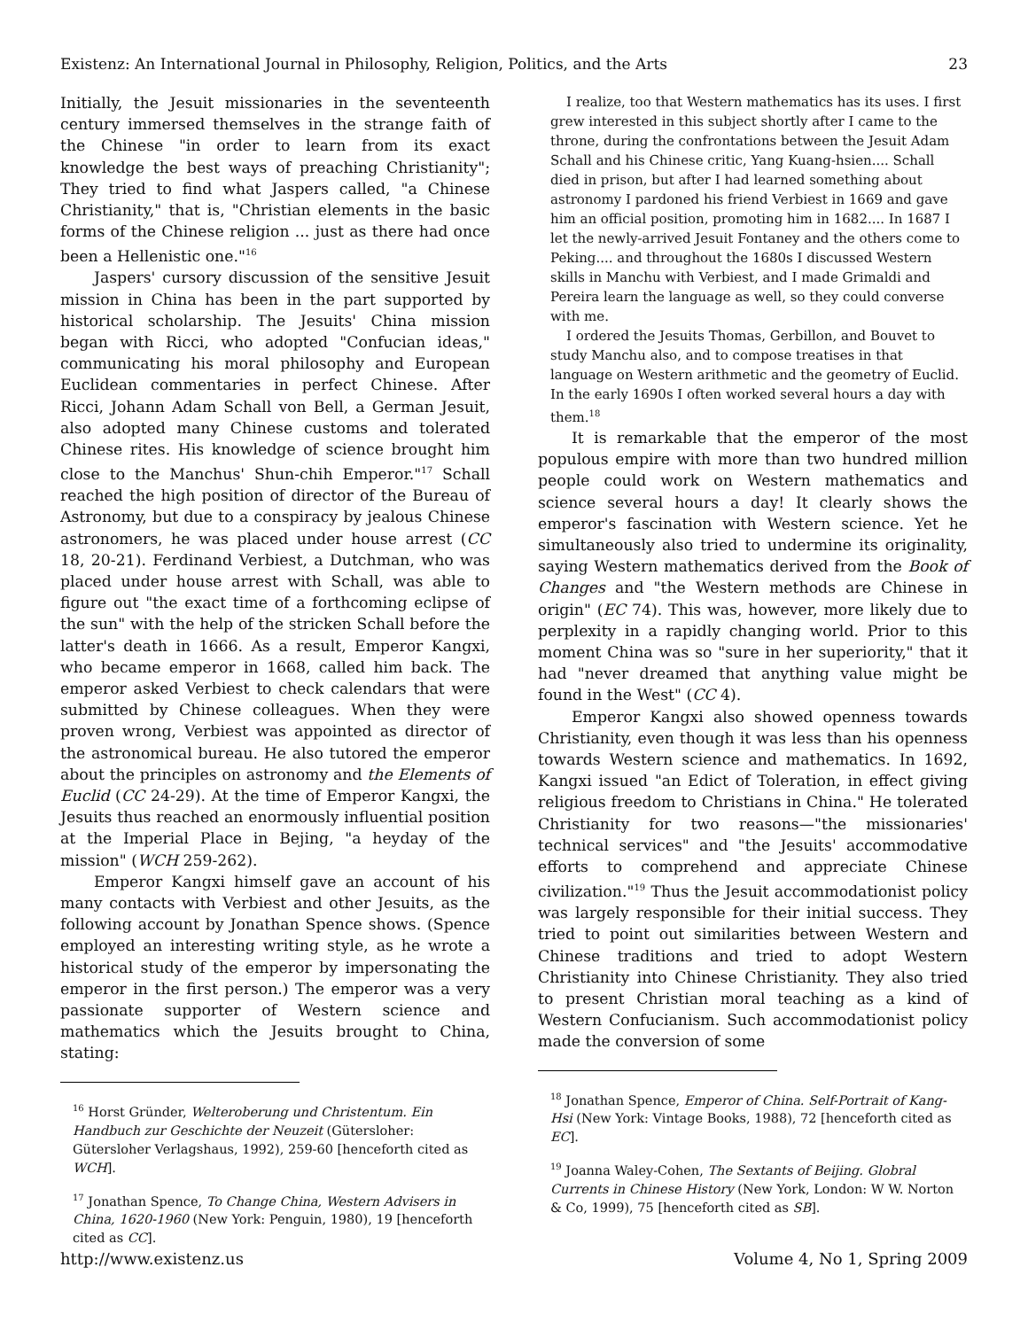Existenz: An International Journal in Philosophy, Religion, Politics, and the Arts 23
Initially, the Jesuit missionaries in the seventeenth century immersed themselves in the strange faith of the Chinese "in order to learn from its exact knowledge the best ways of preaching Christianity"; They tried to find what Jaspers called, "a Chinese Christianity," that is, "Christian elements in the basic forms of the Chinese religion ... just as there had once been a Hellenistic one."<sup>16</sup>
Jaspers' cursory discussion of the sensitive Jesuit mission in China has been in the part supported by historical scholarship. The Jesuits' China mission began with Ricci, who adopted "Confucian ideas," communicating his moral philosophy and European Euclidean commentaries in perfect Chinese. After Ricci, Johann Adam Schall von Bell, a German Jesuit, also adopted many Chinese customs and tolerated Chinese rites. His knowledge of science brought him close to the Manchus' Shun-chih Emperor."<sup>17</sup> Schall reached the high position of director of the Bureau of Astronomy, but due to a conspiracy by jealous Chinese astronomers, he was placed under house arrest (CC 18, 20-21). Ferdinand Verbiest, a Dutchman, who was placed under house arrest with Schall, was able to figure out "the exact time of a forthcoming eclipse of the sun" with the help of the stricken Schall before the latter's death in 1666. As a result, Emperor Kangxi, who became emperor in 1668, called him back. The emperor asked Verbiest to check calendars that were submitted by Chinese colleagues. When they were proven wrong, Verbiest was appointed as director of the astronomical bureau. He also tutored the emperor about the principles on astronomy and the Elements of Euclid (CC 24-29). At the time of Emperor Kangxi, the Jesuits thus reached an enormously influential position at the Imperial Place in Bejing, "a heyday of the mission" (WCH 259-262).
Emperor Kangxi himself gave an account of his many contacts with Verbiest and other Jesuits, as the following account by Jonathan Spence shows. (Spence employed an interesting writing style, as he wrote a historical study of the emperor by impersonating the emperor in the first person.) The emperor was a very passionate supporter of Western science and mathematics which the Jesuits brought to China, stating:
<sup>16</sup> Horst Gründer, Welteroberung und Christentum. Ein Handbuch zur Geschichte der Neuzeit (Gütersloher: Gütersloher Verlagshaus, 1992), 259-60 [henceforth cited as WCH].
<sup>17</sup> Jonathan Spence, To Change China, Western Advisers in China, 1620-1960 (New York: Penguin, 1980), 19 [henceforth cited as CC].
I realize, too that Western mathematics has its uses. I first grew interested in this subject shortly after I came to the throne, during the confrontations between the Jesuit Adam Schall and his Chinese critic, Yang Kuang-hsien.... Schall died in prison, but after I had learned something about astronomy I pardoned his friend Verbiest in 1669 and gave him an official position, promoting him in 1682.... In 1687 I let the newly-arrived Jesuit Fontaney and the others come to Peking.... and throughout the 1680s I discussed Western skills in Manchu with Verbiest, and I made Grimaldi and Pereira learn the language as well, so they could converse with me.
I ordered the Jesuits Thomas, Gerbillon, and Bouvet to study Manchu also, and to compose treatises in that language on Western arithmetic and the geometry of Euclid. In the early 1690s I often worked several hours a day with them.<sup>18</sup>
It is remarkable that the emperor of the most populous empire with more than two hundred million people could work on Western mathematics and science several hours a day! It clearly shows the emperor's fascination with Western science. Yet he simultaneously also tried to undermine its originality, saying Western mathematics derived from the Book of Changes and "the Western methods are Chinese in origin" (EC 74). This was, however, more likely due to perplexity in a rapidly changing world. Prior to this moment China was so "sure in her superiority," that it had "never dreamed that anything value might be found in the West" (CC 4).
Emperor Kangxi also showed openness towards Christianity, even though it was less than his openness towards Western science and mathematics. In 1692, Kangxi issued "an Edict of Toleration, in effect giving religious freedom to Christians in China." He tolerated Christianity for two reasons—"the missionaries' technical services" and "the Jesuits' accommodative efforts to comprehend and appreciate Chinese civilization."<sup>19</sup> Thus the Jesuit accommodationist policy was largely responsible for their initial success. They tried to point out similarities between Western and Chinese traditions and tried to adopt Western Christianity into Chinese Christianity. They also tried to present Christian moral teaching as a kind of Western Confucianism. Such accommodationist policy made the conversion of some
<sup>18</sup> Jonathan Spence, Emperor of China. Self-Portrait of Kang-Hsi (New York: Vintage Books, 1988), 72 [henceforth cited as EC].
<sup>19</sup> Joanna Waley-Cohen, The Sextants of Beijing. Globral Currents in Chinese History (New York, London: W W. Norton & Co, 1999), 75 [henceforth cited as SB].
http://www.existenz.us Volume 4, No 1, Spring 2009